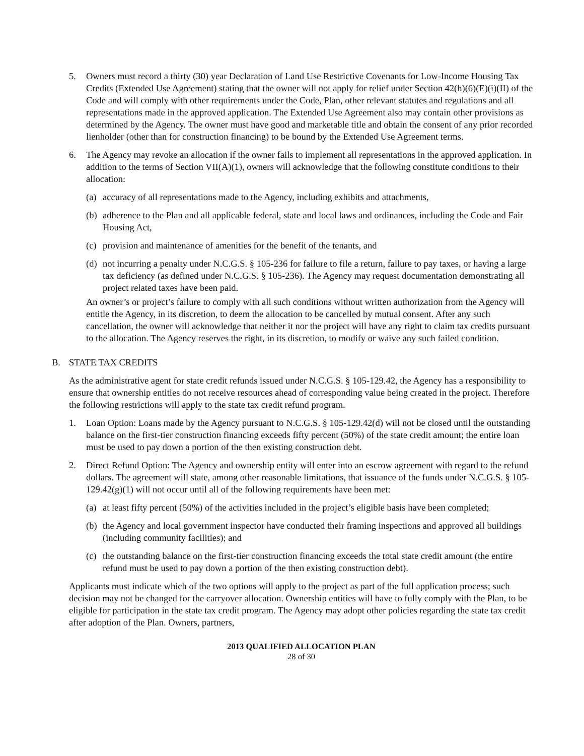5. Owners must record a thirty (30) year Declaration of Land Use Restrictive Covenants for Low-Income Housing Tax Credits (Extended Use Agreement) stating that the owner will not apply for relief under Section 42(h)(6)(E)(i)(II) of the Code and will comply with other requirements under the Code, Plan, other relevant statutes and regulations and all representations made in the approved application. The Extended Use Agreement also may contain other provisions as determined by the Agency. The owner must have good and marketable title and obtain the consent of any prior recorded lienholder (other than for construction financing) to be bound by the Extended Use Agreement terms.
6. The Agency may revoke an allocation if the owner fails to implement all representations in the approved application. In addition to the terms of Section VII(A)(1), owners will acknowledge that the following constitute conditions to their allocation:
(a)
accuracy of all representations made to the Agency, including exhibits and attachments,
(b)
adherence to the Plan and all applicable federal, state and local laws and ordinances, including the Code and Fair Housing Act,
(c)
provision and maintenance of amenities for the benefit of the tenants, and
(d)
not incurring a penalty under N.C.G.S. § 105-236 for failure to file a return, failure to pay taxes, or having a large tax deficiency (as defined under N.C.G.S. § 105-236). The Agency may request documentation demonstrating all project related taxes have been paid.
An owner’s or project’s failure to comply with all such conditions without written authorization from the Agency will entitle the Agency, in its discretion, to deem the allocation to be cancelled by mutual consent. After any such cancellation, the owner will acknowledge that neither it nor the project will have any right to claim tax credits pursuant to the allocation. The Agency reserves the right, in its discretion, to modify or waive any such failed condition.
B. STATE TAX CREDITS
As the administrative agent for state credit refunds issued under N.C.G.S. § 105-129.42, the Agency has a responsibility to ensure that ownership entities do not receive resources ahead of corresponding value being created in the project. Therefore the following restrictions will apply to the state tax credit refund program.
1. Loan Option: Loans made by the Agency pursuant to N.C.G.S. § 105-129.42(d) will not be closed until the outstanding balance on the first-tier construction financing exceeds fifty percent (50%) of the state credit amount; the entire loan must be used to pay down a portion of the then existing construction debt.
2. Direct Refund Option: The Agency and ownership entity will enter into an escrow agreement with regard to the refund dollars. The agreement will state, among other reasonable limitations, that issuance of the funds under N.C.G.S. § 105-129.42(g)(1) will not occur until all of the following requirements have been met:
(a)
at least fifty percent (50%) of the activities included in the project’s eligible basis have been completed;
(b)
the Agency and local government inspector have conducted their framing inspections and approved all buildings (including community facilities); and
(c)
the outstanding balance on the first-tier construction financing exceeds the total state credit amount (the entire refund must be used to pay down a portion of the then existing construction debt).
Applicants must indicate which of the two options will apply to the project as part of the full application process; such decision may not be changed for the carryover allocation. Ownership entities will have to fully comply with the Plan, to be eligible for participation in the state tax credit program. The Agency may adopt other policies regarding the state tax credit after adoption of the Plan. Owners, partners,
2013 QUALIFIED ALLOCATION PLAN
28 of 30